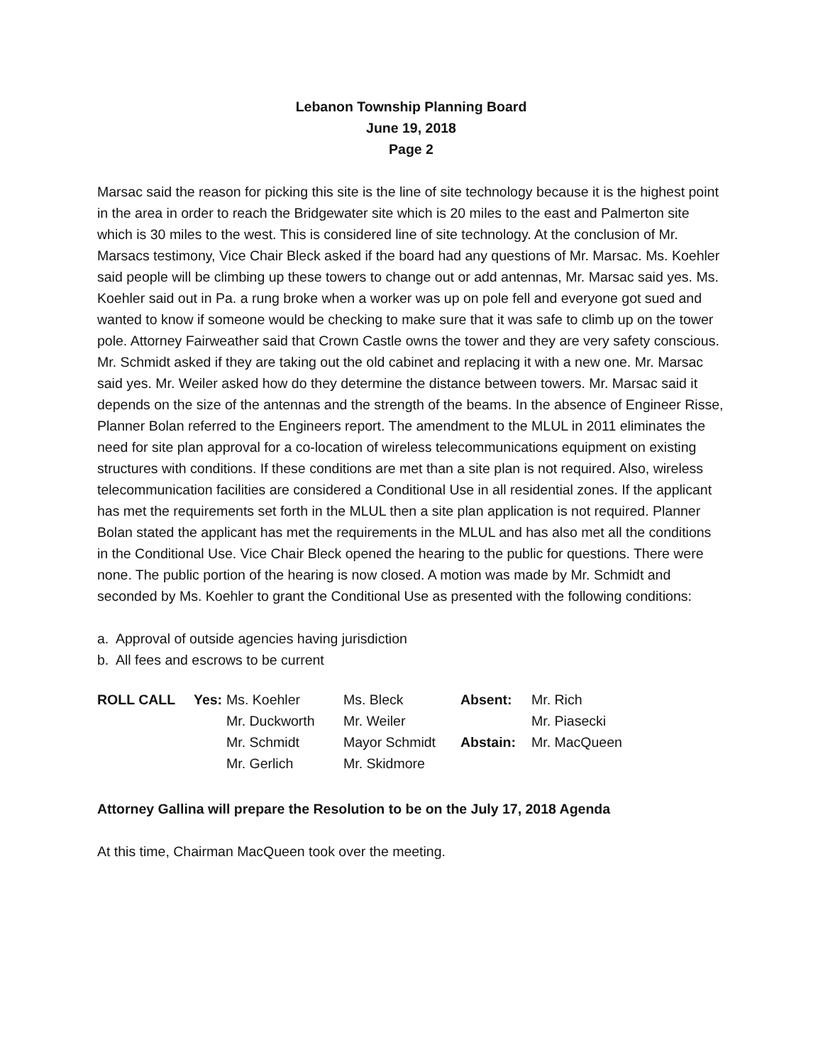Lebanon Township Planning Board
June 19, 2018
Page 2
Marsac said the reason for picking this site is the line of site technology because it is the highest point in the area in order to reach the Bridgewater site which is 20 miles to the east and Palmerton site which is 30 miles to the west. This is considered line of site technology. At the conclusion of Mr. Marsacs testimony, Vice Chair Bleck asked if the board had any questions of Mr. Marsac. Ms. Koehler said people will be climbing up these towers to change out or add antennas, Mr. Marsac said yes. Ms. Koehler said out in Pa. a rung broke when a worker was up on pole fell and everyone got sued and wanted to know if someone would be checking to make sure that it was safe to climb up on the tower pole. Attorney Fairweather said that Crown Castle owns the tower and they are very safety conscious. Mr. Schmidt asked if they are taking out the old cabinet and replacing it with a new one. Mr. Marsac said yes. Mr. Weiler asked how do they determine the distance between towers. Mr. Marsac said it depends on the size of the antennas and the strength of the beams. In the absence of Engineer Risse, Planner Bolan referred to the Engineers report. The amendment to the MLUL in 2011 eliminates the need for site plan approval for a co-location of wireless telecommunications equipment on existing structures with conditions. If these conditions are met than a site plan is not required. Also, wireless telecommunication facilities are considered a Conditional Use in all residential zones. If the applicant has met the requirements set forth in the MLUL then a site plan application is not required. Planner Bolan stated the applicant has met the requirements in the MLUL and has also met all the conditions in the Conditional Use. Vice Chair Bleck opened the hearing to the public for questions. There were none. The public portion of the hearing is now closed. A motion was made by Mr. Schmidt and seconded by Ms. Koehler to grant the Conditional Use as presented with the following conditions:
a. Approval of outside agencies having jurisdiction
b. All fees and escrows to be current
| ROLL CALL | Yes: | Ms. Koehler | Ms. Bleck | Absent: | Mr. Rich |
| | | Mr. Duckworth | Mr. Weiler | | Mr. Piasecki |
| | | Mr. Schmidt | Mayor Schmidt | Abstain: | Mr. MacQueen |
| | | Mr. Gerlich | Mr. Skidmore | | |
Attorney Gallina will prepare the Resolution to be on the July 17, 2018 Agenda
At this time, Chairman MacQueen took over the meeting.